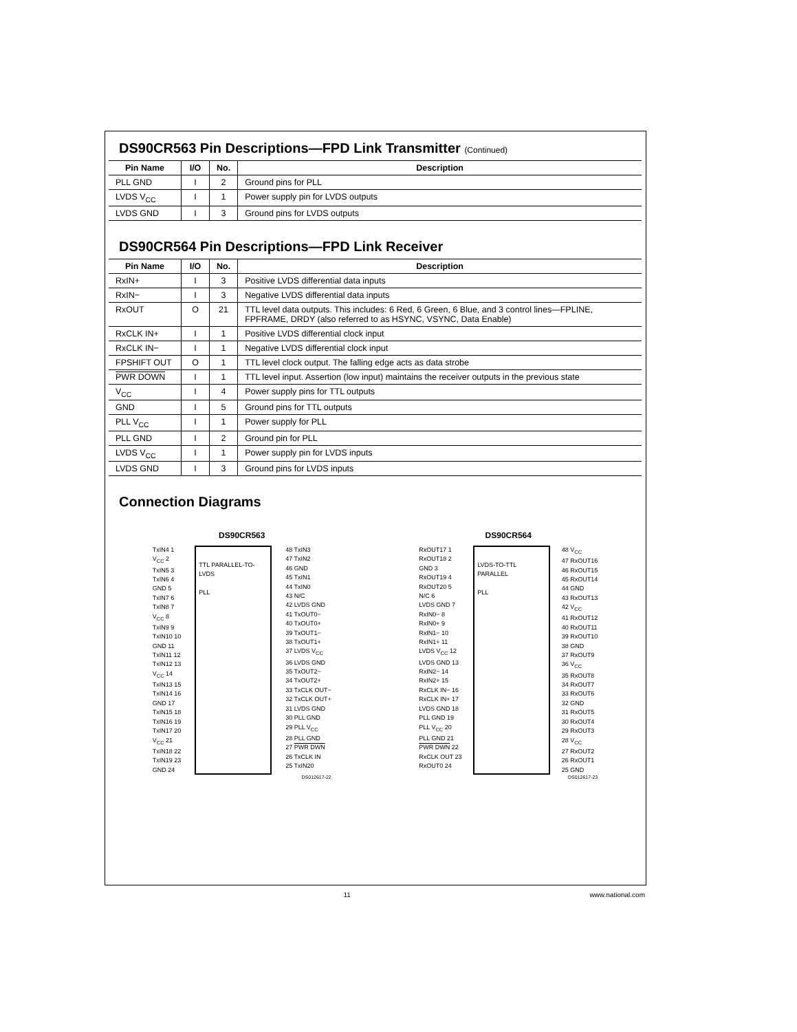DS90CR563 Pin Descriptions—FPD Link Transmitter (Continued)
| Pin Name | I/O | No. | Description |
| --- | --- | --- | --- |
| PLL GND | I | 2 | Ground pins for PLL |
| LVDS V<sub>CC</sub> | I | 1 | Power supply pin for LVDS outputs |
| LVDS GND | I | 3 | Ground pins for LVDS outputs |
DS90CR564 Pin Descriptions—FPD Link Receiver
| Pin Name | I/O | No. | Description |
| --- | --- | --- | --- |
| RxIN+ | I | 3 | Positive LVDS differential data inputs |
| RxIN− | I | 3 | Negative LVDS differential data inputs |
| RxOUT | O | 21 | TTL level data outputs. This includes: 6 Red, 6 Green, 6 Blue, and 3 control lines—FPLINE, FPFRAME, DRDY (also referred to as HSYNC, VSYNC, Data Enable) |
| RxCLK IN+ | I | 1 | Positive LVDS differential clock input |
| RxCLK IN− | I | 1 | Negative LVDS differential clock input |
| FPSHIFT OUT | O | 1 | TTL level clock output. The falling edge acts as data strobe |
| PWR DOWN | I | 1 | TTL level input. Assertion (low input) maintains the receiver outputs in the previous state |
| V<sub>CC</sub> | I | 4 | Power supply pins for TTL outputs |
| GND | I | 5 | Ground pins for TTL outputs |
| PLL V<sub>CC</sub> | I | 1 | Power supply for PLL |
| PLL GND | I | 2 | Ground pin for PLL |
| LVDS V<sub>CC</sub> | I | 1 | Power supply pin for LVDS inputs |
| LVDS GND | I | 3 | Ground pins for LVDS inputs |
Connection Diagrams
DS90CR563
TxIN4 1
V<sub>CC</sub> 2
TxIN5 3
TxIN6 4
GND 5
TxIN7 6
TxIN8 7
V<sub>CC</sub> 8
TxIN9 9
TxIN10 10
GND 11
TxIN11 12
TxIN12 13
V<sub>CC</sub> 14
TxIN13 15
TxIN14 16
GND 17
TxIN15 18
TxIN16 19
TxIN17 20
V<sub>CC</sub> 21
TxIN18 22
TxIN19 23
GND 24
TTL PARALLEL-TO-LVDS
PLL
48 TxIN3
47 TxIN2
46 GND
45 TxIN1
44 TxIN0
43 N/C
42 LVDS GND
41 TxOUT0−
40 TxOUT0+
39 TxOUT1−
38 TxOUT1+
37 LVDS V<sub>CC</sub>
36 LVDS GND
35 TxOUT2−
34 TxOUT2+
33 TxCLK OUT−
32 TxCLK OUT+
31 LVDS GND
30 PLL GND
29 PLL V<sub>CC</sub>
28 PLL GND
27 PWR DWN
26 TxCLK IN
25 TxIN20
DS012617-22
DS90CR564
RxOUT17 1
RxOUT18 2
GND 3
RxOUT19 4
RxOUT20 5
N/C 6
LVDS GND 7
RxIN0− 8
RxIN0+ 9
RxIN1− 10
RxIN1+ 11
LVDS V<sub>CC</sub> 12
LVDS GND 13
RxIN2− 14
RxIN2+ 15
RxCLK IN− 16
RxCLK IN+ 17
LVDS GND 18
PLL GND 19
PLL V<sub>CC</sub> 20
PLL GND 21
PWR DWN 22
RxCLK OUT 23
RxOUT0 24
LVDS-TO-TTL PARALLEL
PLL
48 V<sub>CC</sub>
47 RxOUT16
46 RxOUT15
45 RxOUT14
44 GND
43 RxOUT13
42 V<sub>CC</sub>
41 RxOUT12
40 RxOUT11
39 RxOUT10
38 GND
37 RxOUT9
36 V<sub>CC</sub>
35 RxOUT8
34 RxOUT7
33 RxOUT6
32 GND
31 RxOUT5
30 RxOUT4
29 RxOUT3
28 V<sub>CC</sub>
27 RxOUT2
26 RxOUT1
25 GND
DS012617-23
11 www.national.com